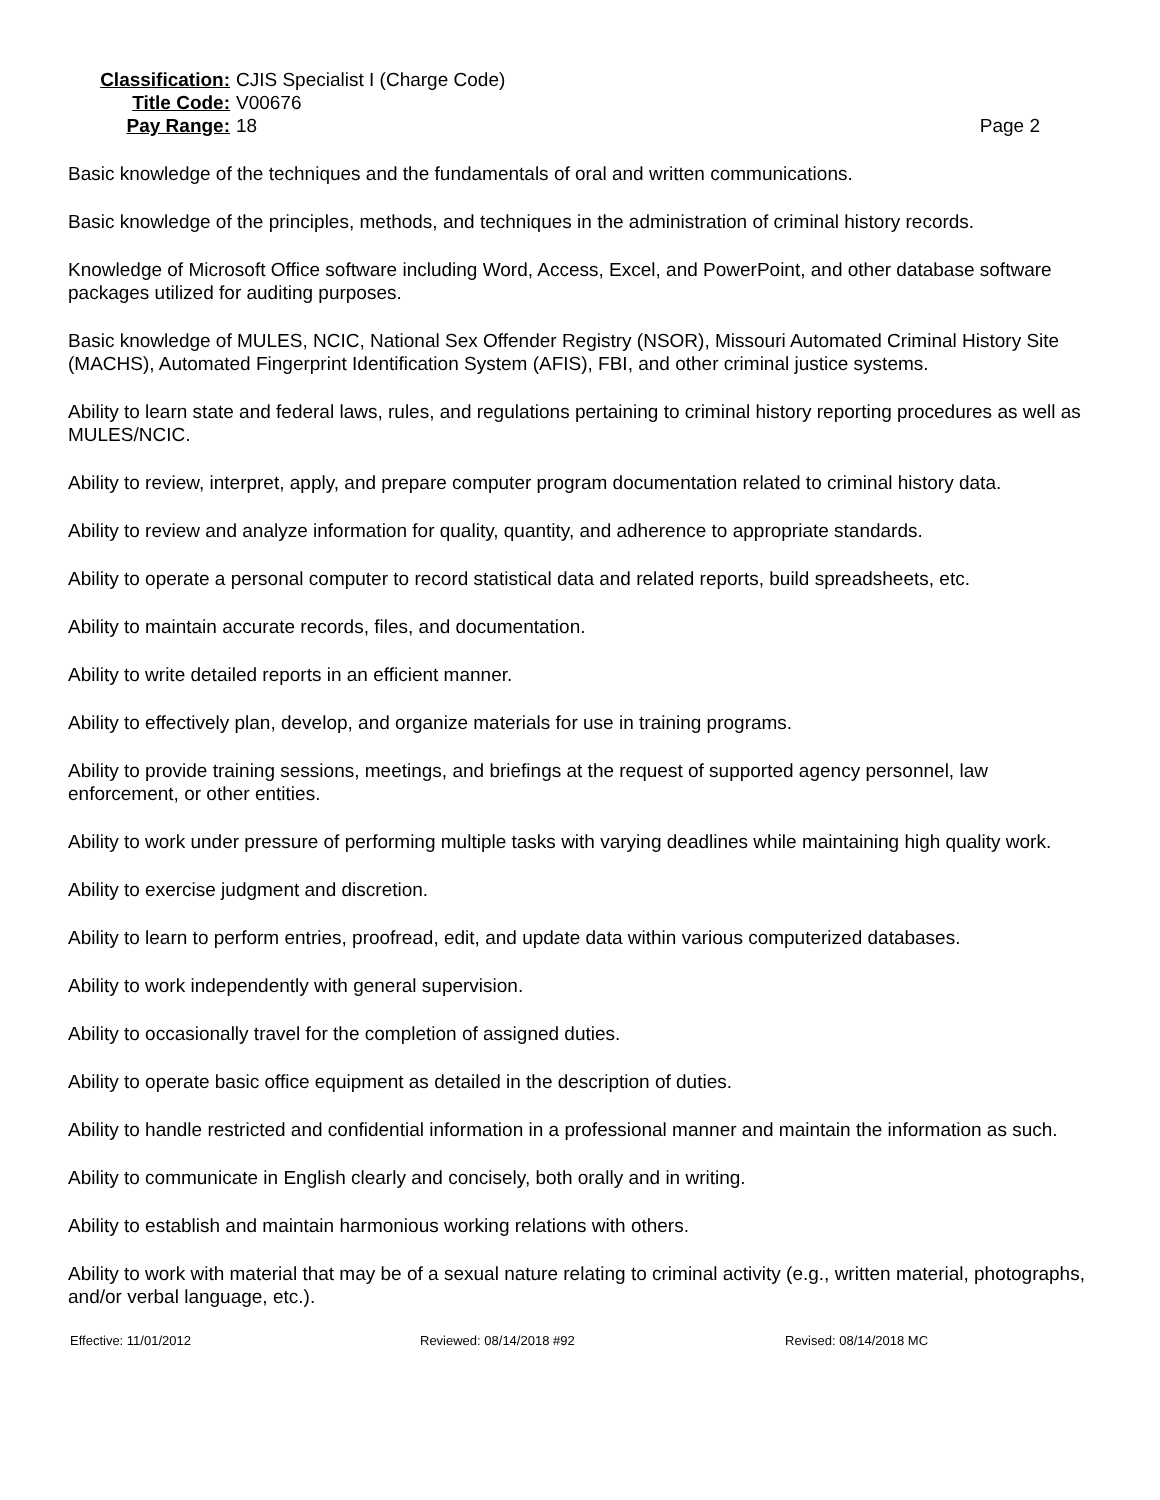Classification: CJIS Specialist I (Charge Code)
Title Code: V00676
Pay Range: 18 Page 2
Basic knowledge of the techniques and the fundamentals of oral and written communications.
Basic knowledge of the principles, methods, and techniques in the administration of criminal history records.
Knowledge of Microsoft Office software including Word, Access, Excel, and PowerPoint, and other database software packages utilized for auditing purposes.
Basic knowledge of MULES, NCIC, National Sex Offender Registry (NSOR), Missouri Automated Criminal History Site (MACHS), Automated Fingerprint Identification System (AFIS), FBI, and other criminal justice systems.
Ability to learn state and federal laws, rules, and regulations pertaining to criminal history reporting procedures as well as MULES/NCIC.
Ability to review, interpret, apply, and prepare computer program documentation related to criminal history data.
Ability to review and analyze information for quality, quantity, and adherence to appropriate standards.
Ability to operate a personal computer to record statistical data and related reports, build spreadsheets, etc.
Ability to maintain accurate records, files, and documentation.
Ability to write detailed reports in an efficient manner.
Ability to effectively plan, develop, and organize materials for use in training programs.
Ability to provide training sessions, meetings, and briefings at the request of supported agency personnel, law enforcement, or other entities.
Ability to work under pressure of performing multiple tasks with varying deadlines while maintaining high quality work.
Ability to exercise judgment and discretion.
Ability to learn to perform entries, proofread, edit, and update data within various computerized databases.
Ability to work independently with general supervision.
Ability to occasionally travel for the completion of assigned duties.
Ability to operate basic office equipment as detailed in the description of duties.
Ability to handle restricted and confidential information in a professional manner and maintain the information as such.
Ability to communicate in English clearly and concisely, both orally and in writing.
Ability to establish and maintain harmonious working relations with others.
Ability to work with material that may be of a sexual nature relating to criminal activity (e.g., written material, photographs, and/or verbal language, etc.).
Effective: 11/01/2012 Reviewed: 08/14/2018 #92 Revised: 08/14/2018 MC